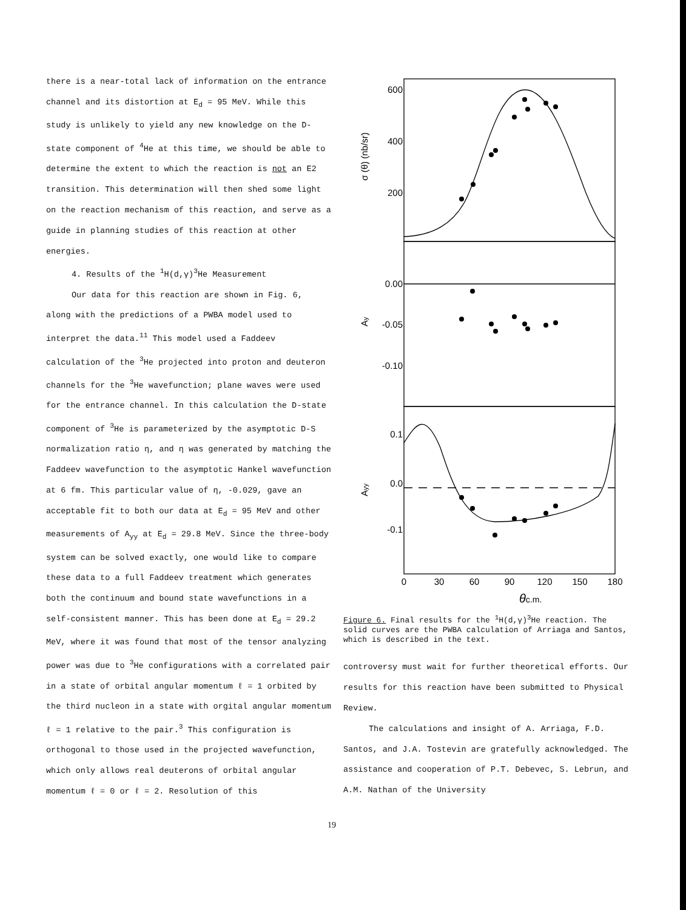there is a near-total lack of information on the entrance channel and its distortion at E<sub>d</sub> = 95 MeV. While this study is unlikely to yield any new knowledge on the D-state component of <sup>4</sup>He at this time, we should be able to determine the extent to which the reaction is not an E2 transition. This determination will then shed some light on the reaction mechanism of this reaction, and serve as a guide in planning studies of this reaction at other energies.
4. Results of the <sup>1</sup>H(d,γ)<sup>3</sup>He Measurement
Our data for this reaction are shown in Fig. 6, along with the predictions of a PWBA model used to interpret the data.<sup>11</sup> This model used a Faddeev calculation of the <sup>3</sup>He projected into proton and deuteron channels for the <sup>3</sup>He wavefunction; plane waves were used for the entrance channel. In this calculation the D-state component of <sup>3</sup>He is parameterized by the asymptotic D-S normalization ratio η, and η was generated by matching the Faddeev wavefunction to the asymptotic Hankel wavefunction at 6 fm. This particular value of η, -0.029, gave an acceptable fit to both our data at E<sub>d</sub> = 95 MeV and other measurements of A<sub>yy</sub> at E<sub>d</sub> = 29.8 MeV. Since the three-body system can be solved exactly, one would like to compare these data to a full Faddeev treatment which generates both the continuum and bound state wavefunctions in a self-consistent manner. This has been done at E<sub>d</sub> = 29.2 MeV, where it was found that most of the tensor analyzing power was due to <sup>3</sup>He configurations with a correlated pair in a state of orbital angular momentum ℓ = 1 orbited by the third nucleon in a state with orgital angular momentum ℓ = 1 relative to the pair.<sup>3</sup> This configuration is orthogonal to those used in the projected wavefunction, which only allows real deuterons of orbital angular momentum ℓ = 0 or ℓ = 2. Resolution of this
600
400
200
0.00
-0.05
-0.10
0.1
0.0
-0.1
σ (θ) (nb/sr)
Ay
Ayy
0
30
60
90
120
150
180
θc.m.
Figure 6. Final results for the <sup>1</sup>H(d,γ)<sup>3</sup>He reaction. The solid curves are the PWBA calculation of Arriaga and Santos, which is described in the text.
controversy must wait for further theoretical efforts. Our results for this reaction have been submitted to Physical Review.
The calculations and insight of A. Arriaga, F.D. Santos, and J.A. Tostevin are gratefully acknowledged. The assistance and cooperation of P.T. Debevec, S. Lebrun, and A.M. Nathan of the University
19